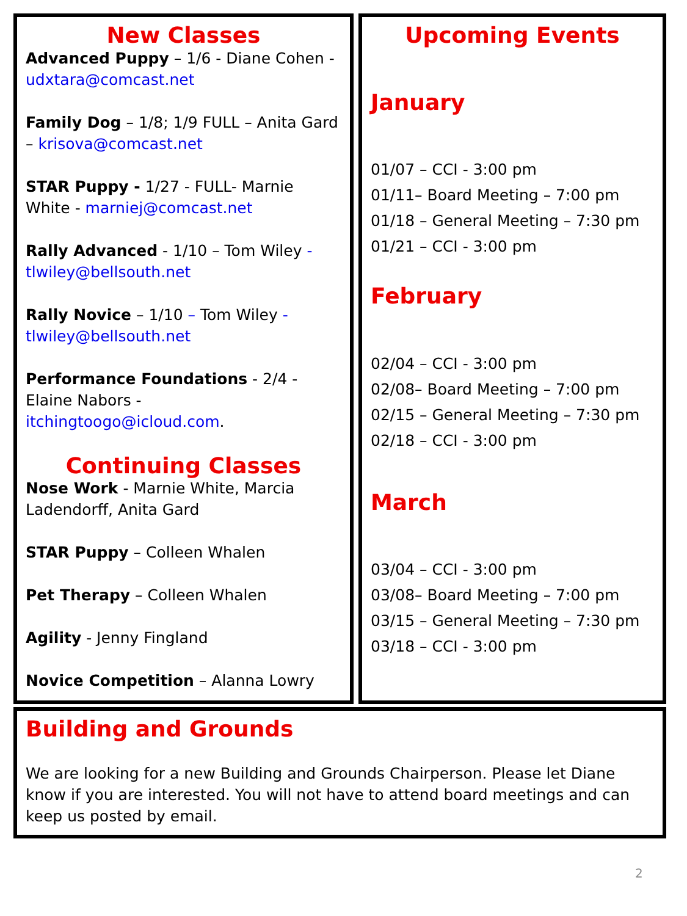New Classes
Advanced Puppy – 1/6 - Diane Cohen - udxtara@comcast.net
Family Dog – 1/8; 1/9 FULL – Anita Gard – krisova@comcast.net
STAR Puppy - 1/27 - FULL- Marnie White - marniej@comcast.net
Rally Advanced - 1/10 – Tom Wiley - tlwiley@bellsouth.net
Rally Novice – 1/10 – Tom Wiley - tlwiley@bellsouth.net
Performance Foundations - 2/4 - Elaine Nabors - itchingtoogo@icloud.com.
Continuing Classes
Nose Work - Marnie White, Marcia Ladendorff, Anita Gard
STAR Puppy – Colleen Whalen
Pet Therapy – Colleen Whalen
Agility - Jenny Fingland
Novice Competition – Alanna Lowry
Upcoming Events
January
01/07 – CCI - 3:00 pm
01/11– Board Meeting – 7:00 pm
01/18 – General Meeting – 7:30 pm
01/21 – CCI - 3:00 pm
February
02/04 – CCI - 3:00 pm
02/08– Board Meeting – 7:00 pm
02/15 – General Meeting – 7:30 pm
02/18 – CCI - 3:00 pm
March
03/04 – CCI - 3:00 pm
03/08– Board Meeting – 7:00 pm
03/15 – General Meeting – 7:30 pm
03/18 – CCI - 3:00 pm
Building and Grounds
We are looking for a new Building and Grounds Chairperson. Please let Diane know if you are interested. You will not have to attend board meetings and can keep us posted by email.
2